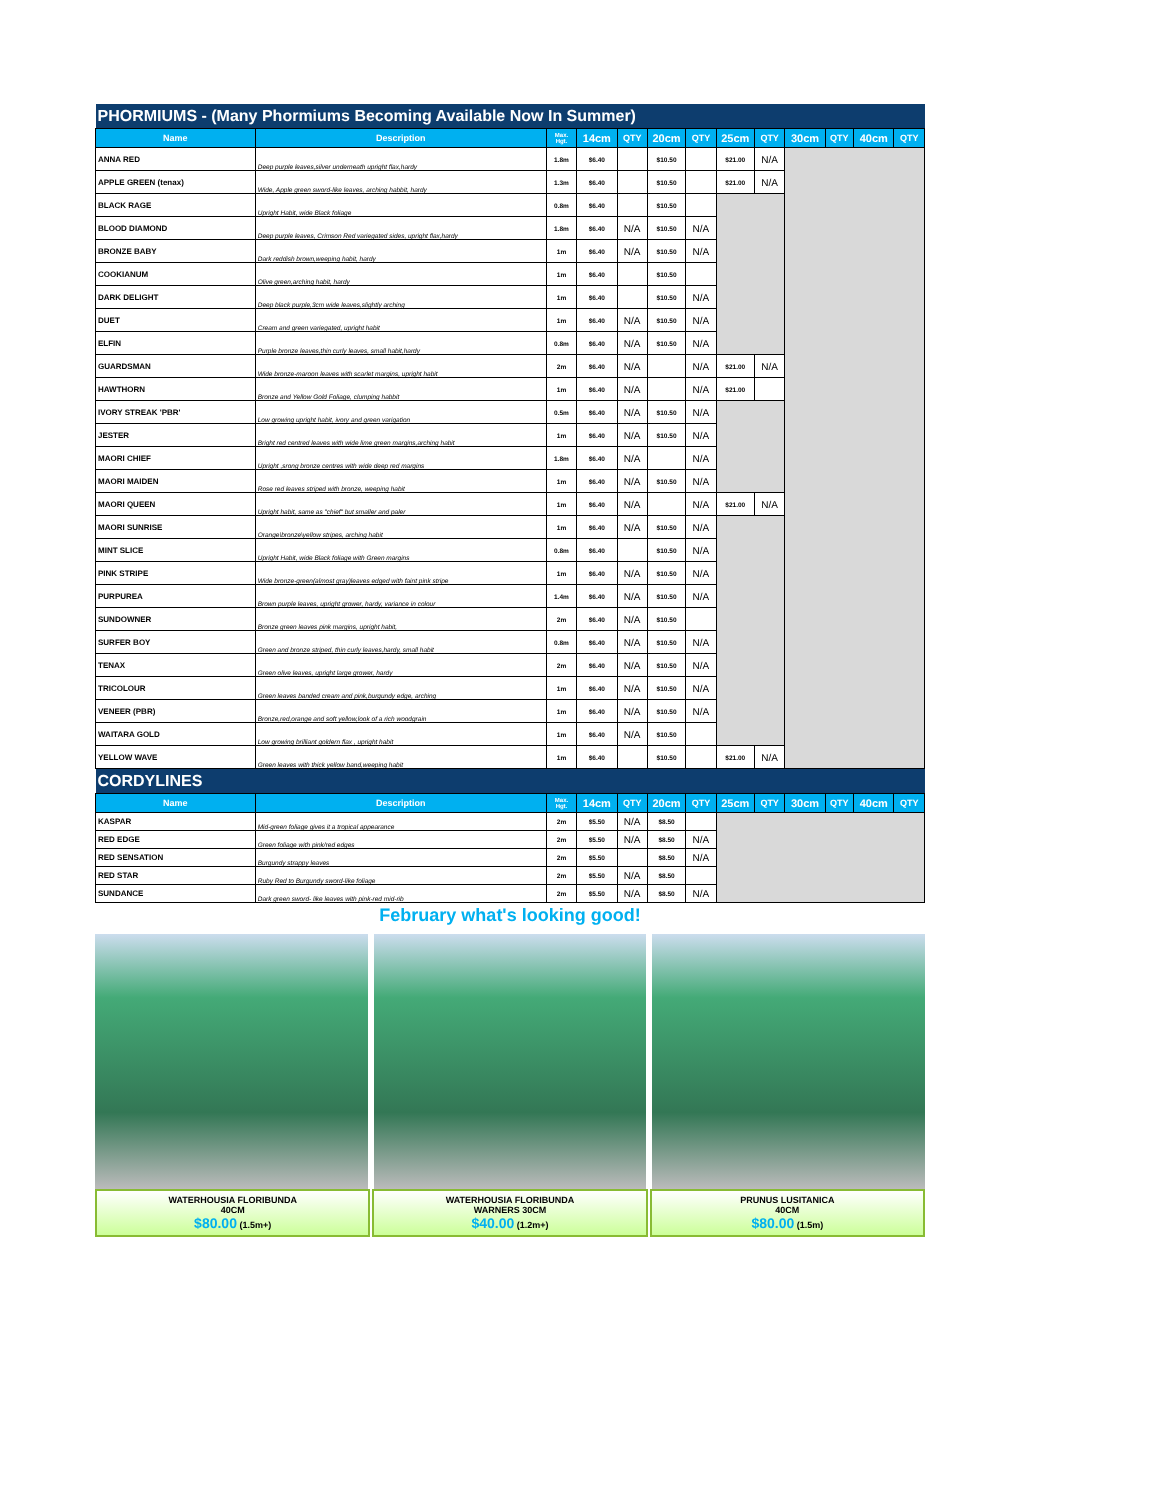| PHORMIUMS - (Many Phormiums Becoming Available Now In Summer) | | | | | | | | | | | | |
| --- | --- | --- | --- | --- | --- | --- | --- | --- | --- | --- | --- | --- |
| Name | Description | Max. Hgt. | 14cm | QTY | 20cm | QTY | 25cm | QTY | 30cm | QTY | 40cm | QTY |
| ANNA RED | Deep purple leaves,silver underneath upright flax,hardy | 1.8m | $6.40 | | $10.50 | | $21.00 | N/A | | | | |
| APPLE GREEN (tenax) | Wide, Apple green sword-like leaves, arching habbit, hardy | 1.3m | $6.40 | | $10.50 | | $21.00 | N/A | | | | |
| BLACK RAGE | Upright Habit, wide Black foliage | 0.8m | $6.40 | | $10.50 | | | | | | | |
| BLOOD DIAMOND | Deep purple leaves, Crimson Red variegated sides, upright flax,hardy | 1.8m | $6.40 | N/A | $10.50 | N/A | | | | | | |
| BRONZE BABY | Dark reddish brown,weeping habit, hardy | 1m | $6.40 | N/A | $10.50 | N/A | | | | | | |
| COOKIANUM | Olive green,arching habit, hardy | 1m | $6.40 | | $10.50 | | | | | | | |
| DARK DELIGHT | Deep black purple,3cm wide leaves,slightly arching | 1m | $6.40 | | $10.50 | N/A | | | | | | |
| DUET | Cream and green variegated, upright habit | 1m | $6.40 | N/A | $10.50 | N/A | | | | | | |
| ELFIN | Purple bronze leaves,thin curly leaves, small habit,hardy | 0.8m | $6.40 | N/A | $10.50 | N/A | | | | | | |
| GUARDSMAN | Wide bronze-maroon leaves with scarlet margins, upright habit | 2m | $6.40 | N/A | | N/A | $21.00 | N/A | | | | |
| HAWTHORN | Bronze and Yellow Gold Foliage, clumping habbit | 1m | $6.40 | N/A | | N/A | $21.00 | | | | | |
| IVORY STREAK 'PBR' | Low growing upright habit, ivory and green varigation | 0.5m | $6.40 | N/A | $10.50 | N/A | | | | | | |
| JESTER | Bright red centred leaves with wide lime green margins,arching habit | 1m | $6.40 | N/A | $10.50 | N/A | | | | | | |
| MAORI CHIEF | Upright ,srong bronze centres with wide deep red margins | 1.8m | $6.40 | N/A | | N/A | | | | | | |
| MAORI MAIDEN | Rose red leaves striped with bronze, weeping habit | 1m | $6.40 | N/A | $10.50 | N/A | | | | | | |
| MAORI QUEEN | Upright habit, same as "chief" but smaller and paler | 1m | $6.40 | N/A | | N/A | $21.00 | N/A | | | | |
| MAORI SUNRISE | Orange\bronze\yellow stripes, arching habit | 1m | $6.40 | N/A | $10.50 | N/A | | | | | | |
| MINT SLICE | Upright Habit, wide Black foliage with Green margins | 0.8m | $6.40 | | $10.50 | N/A | | | | | | |
| PINK STRIPE | Wide bronze-green(almost gray)leaves edged with faint pink stripe | 1m | $6.40 | N/A | $10.50 | N/A | | | | | | |
| PURPUREA | Brown purple leaves, upright grower, hardy, variance in colour | 1.4m | $6.40 | N/A | $10.50 | N/A | | | | | | |
| SUNDOWNER | Bronze green leaves pink margins, upright habit, | 2m | $6.40 | N/A | $10.50 | | | | | | | |
| SURFER BOY | Green and bronze striped, thin curly leaves,hardy, small habit | 0.8m | $6.40 | N/A | $10.50 | N/A | | | | | | |
| TENAX | Green olive leaves, upright large grower, hardy | 2m | $6.40 | N/A | $10.50 | N/A | | | | | | |
| TRICOLOUR | Green leaves banded cream and pink,burgundy edge, arching | 1m | $6.40 | N/A | $10.50 | N/A | | | | | | |
| VENEER (PBR) | Bronze,red,orange and soft yellow,look of a rich woodgrain | 1m | $6.40 | N/A | $10.50 | N/A | | | | | | |
| WAITARA GOLD | Low growing brilliant goldern flax , upright habit | 1m | $6.40 | N/A | $10.50 | | | | | | | |
| YELLOW WAVE | Green leaves with thick yellow band,weeping habit | 1m | $6.40 | | $10.50 | | $21.00 | N/A | | | | |
| CORDYLINES | | | | | | | | | | | | |
| Name | Description | Max. Hgt. | 14cm | QTY | 20cm | QTY | 25cm | QTY | 30cm | QTY | 40cm | QTY |
| KASPAR | Mid-green foliage gives it a tropical appearance | 2m | $5.50 | N/A | $8.50 | | | | | | | |
| RED EDGE | Green foliage with pink/red edges | 2m | $5.50 | N/A | $8.50 | N/A | | | | | | |
| RED SENSATION | Burgundy strappy leaves | 2m | $5.50 | | $8.50 | N/A | | | | | | |
| RED STAR | Ruby Red to Burgundy sword-like foliage | 2m | $5.50 | N/A | $8.50 | | | | | | | |
| SUNDANCE | Dark green sword- like leaves with pink-red mid-rib | 2m | $5.50 | N/A | $8.50 | N/A | | | | | | |
February what's looking good!
WATERHOUSIA FLORIBUNDA
40CM
$80.00 (1.5m+)
WATERHOUSIA FLORIBUNDA
WARNERS 30CM
$40.00 (1.2m+)
PRUNUS LUSITANICA
40CM
$80.00 (1.5m)